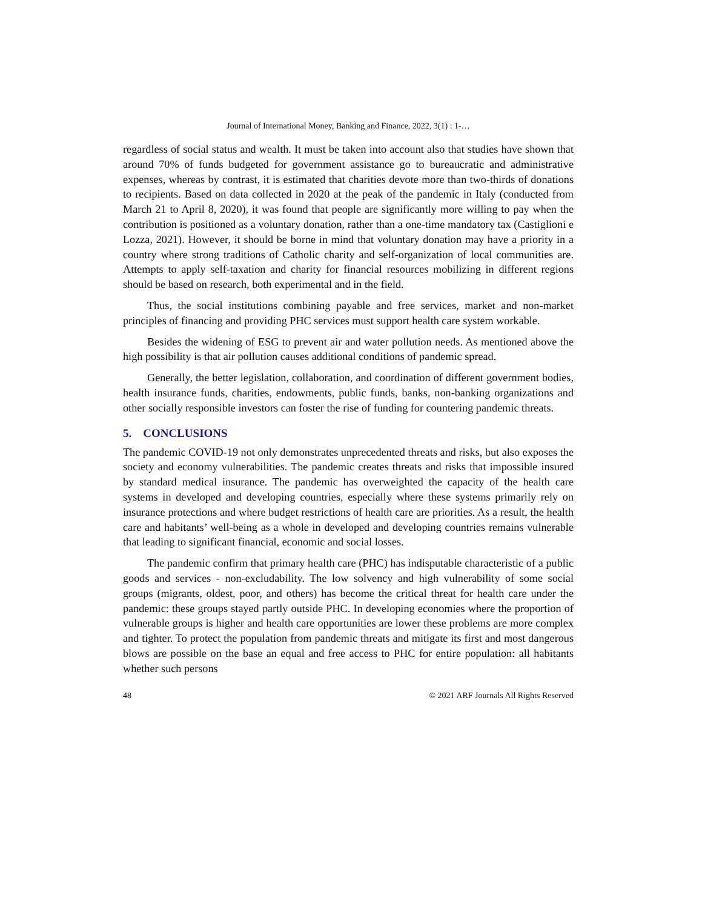Journal of International Money, Banking and Finance, 2022, 3(1) : 1-…
regardless of social status and wealth. It must be taken into account also that studies have shown that around 70% of funds budgeted for government assistance go to bureaucratic and administrative expenses, whereas by contrast, it is estimated that charities devote more than two-thirds of donations to recipients. Based on data collected in 2020 at the peak of the pandemic in Italy (conducted from March 21 to April 8, 2020), it was found that people are significantly more willing to pay when the contribution is positioned as a voluntary donation, rather than a one-time mandatory tax (Castiglioni e Lozza, 2021). However, it should be borne in mind that voluntary donation may have a priority in a country where strong traditions of Catholic charity and self-organization of local communities are. Attempts to apply self-taxation and charity for financial resources mobilizing in different regions should be based on research, both experimental and in the field.
Thus, the social institutions combining payable and free services, market and non-market principles of financing and providing PHC services must support health care system workable.
Besides the widening of ESG to prevent air and water pollution needs. As mentioned above the high possibility is that air pollution causes additional conditions of pandemic spread.
Generally, the better legislation, collaboration, and coordination of different government bodies, health insurance funds, charities, endowments, public funds, banks, non-banking organizations and other socially responsible investors can foster the rise of funding for countering pandemic threats.
5. CONCLUSIONS
The pandemic COVID-19 not only demonstrates unprecedented threats and risks, but also exposes the society and economy vulnerabilities. The pandemic creates threats and risks that impossible insured by standard medical insurance. The pandemic has overweighted the capacity of the health care systems in developed and developing countries, especially where these systems primarily rely on insurance protections and where budget restrictions of health care are priorities. As a result, the health care and habitants’ well-being as a whole in developed and developing countries remains vulnerable that leading to significant financial, economic and social losses.
The pandemic confirm that primary health care (PHC) has indisputable characteristic of a public goods and services - non-excludability. The low solvency and high vulnerability of some social groups (migrants, oldest, poor, and others) has become the critical threat for health care under the pandemic: these groups stayed partly outside PHC. In developing economies where the proportion of vulnerable groups is higher and health care opportunities are lower these problems are more complex and tighter. To protect the population from pandemic threats and mitigate its first and most dangerous blows are possible on the base an equal and free access to PHC for entire population: all habitants whether such persons
48 © 2021 ARF Journals All Rights Reserved